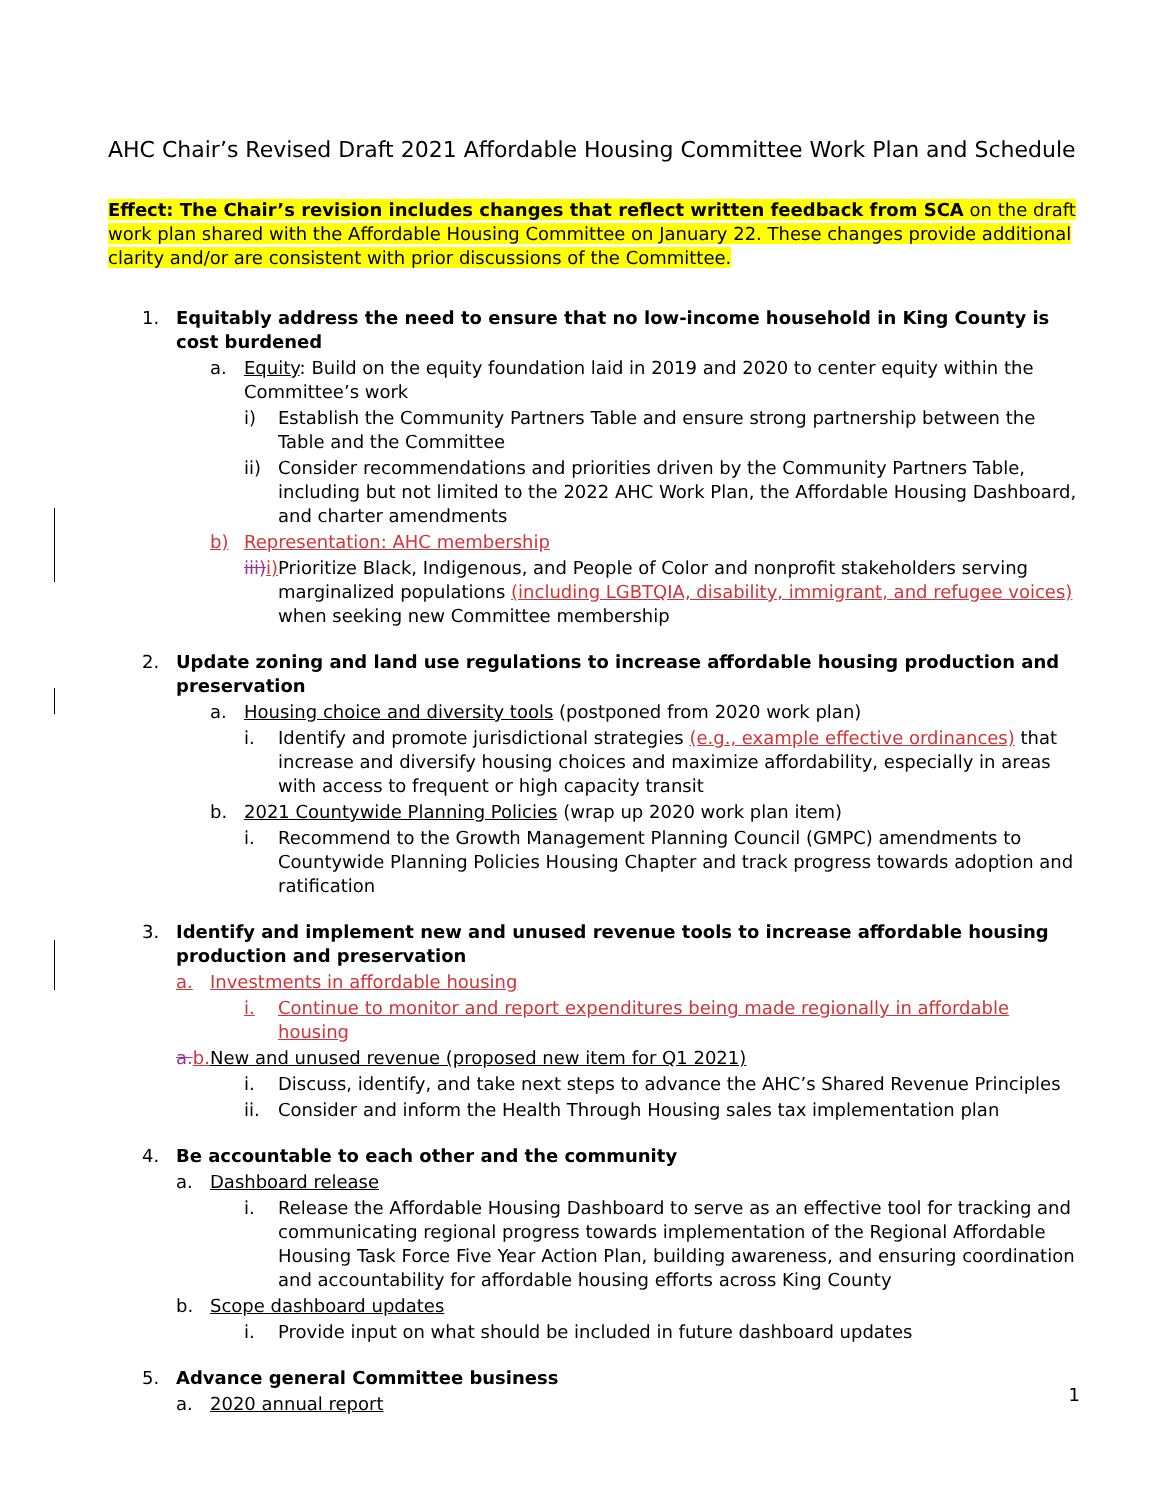AHC Chair’s Revised Draft 2021 Affordable Housing Committee Work Plan and Schedule
Effect: The Chair’s revision includes changes that reflect written feedback from SCA on the draft work plan shared with the Affordable Housing Committee on January 22. These changes provide additional clarity and/or are consistent with prior discussions of the Committee.
1. Equitably address the need to ensure that no low-income household in King County is cost burdened
a. Equity: Build on the equity foundation laid in 2019 and 2020 to center equity within the Committee’s work
i) Establish the Community Partners Table and ensure strong partnership between the Table and the Committee
ii) Consider recommendations and priorities driven by the Community Partners Table, including but not limited to the 2022 AHC Work Plan, the Affordable Housing Dashboard, and charter amendments
b) Representation: AHC membership
iii) i) Prioritize Black, Indigenous, and People of Color and nonprofit stakeholders serving marginalized populations (including LGBTQIA, disability, immigrant, and refugee voices) when seeking new Committee membership
2. Update zoning and land use regulations to increase affordable housing production and preservation
a. Housing choice and diversity tools (postponed from 2020 work plan)
i. Identify and promote jurisdictional strategies (e.g., example effective ordinances) that increase and diversify housing choices and maximize affordability, especially in areas with access to frequent or high capacity transit
b. 2021 Countywide Planning Policies (wrap up 2020 work plan item)
i. Recommend to the Growth Management Planning Council (GMPC) amendments to Countywide Planning Policies Housing Chapter and track progress towards adoption and ratification
3. Identify and implement new and unused revenue tools to increase affordable housing production and preservation
a. Investments in affordable housing
i. Continue to monitor and report expenditures being made regionally in affordable housing
a. b. New and unused revenue (proposed new item for Q1 2021)
i. Discuss, identify, and take next steps to advance the AHC’s Shared Revenue Principles
ii. Consider and inform the Health Through Housing sales tax implementation plan
4. Be accountable to each other and the community
a. Dashboard release
i. Release the Affordable Housing Dashboard to serve as an effective tool for tracking and communicating regional progress towards implementation of the Regional Affordable Housing Task Force Five Year Action Plan, building awareness, and ensuring coordination and accountability for affordable housing efforts across King County
b. Scope dashboard updates
i. Provide input on what should be included in future dashboard updates
5. Advance general Committee business
a. 2020 annual report
1